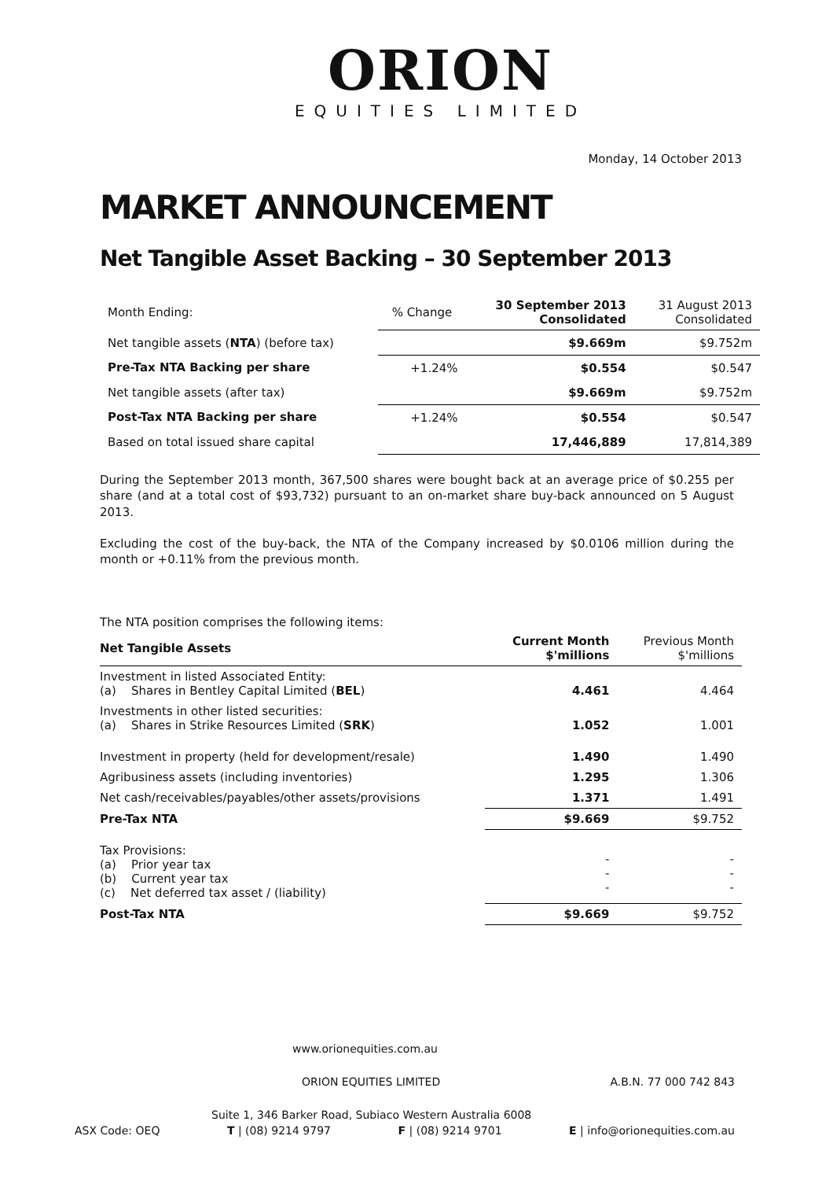ORION
EQUITIES LIMITED
Monday, 14 October 2013
MARKET ANNOUNCEMENT
Net Tangible Asset Backing – 30 September 2013
| Month Ending: | % Change | 30 September 2013 Consolidated | 31 August 2013 Consolidated |
| Net tangible assets ( NTA ) (before tax) | | $9.669m | $9.752m |
| Pre-Tax NTA Backing per share | +1.24% | $0.554 | $0.547 |
| Net tangible assets (after tax) | | $9.669m | $9.752m |
| Post-Tax NTA Backing per share | +1.24% | $0.554 | $0.547 |
| Based on total issued share capital | | 17,446,889 | 17,814,389 |
During the September 2013 month, 367,500 shares were bought back at an average price of $0.255 per share (and at a total cost of $93,732) pursuant to an on-market share buy-back announced on 5 August 2013.
Excluding the cost of the buy-back, the NTA of the Company increased by $0.0106 million during the month or +0.11% from the previous month.
The NTA position comprises the following items:
| Net Tangible Assets | Current Month $'millions | Previous Month $'millions |
| Investment in listed Associated Entity: (a) Shares in Bentley Capital Limited ( BEL ) | 4.461 | 4.464 |
| Investments in other listed securities: (a) Shares in Strike Resources Limited ( SRK ) | 1.052 | 1.001 |
| Investment in property (held for development/resale) | 1.490 | 1.490 |
| Agribusiness assets (including inventories) | 1.295 | 1.306 |
| Net cash/receivables/payables/other assets/provisions | 1.371 | 1.491 |
| Pre-Tax NTA | $9.669 | $9.752 |
| Tax Provisions: (a) Prior year tax (b) Current year tax (c) Net deferred tax asset / (liability) | - - - | - - - |
| Post-Tax NTA | $9.669 | $9.752 |
www.orionequities.com.au
ORION EQUITIES LIMITED A.B.N. 77 000 742 843
Suite 1, 346 Barker Road, Subiaco Western Australia 6008
ASX Code: OEQ T | (08) 9214 9797 F | (08) 9214 9701 E | info@orionequities.com.au